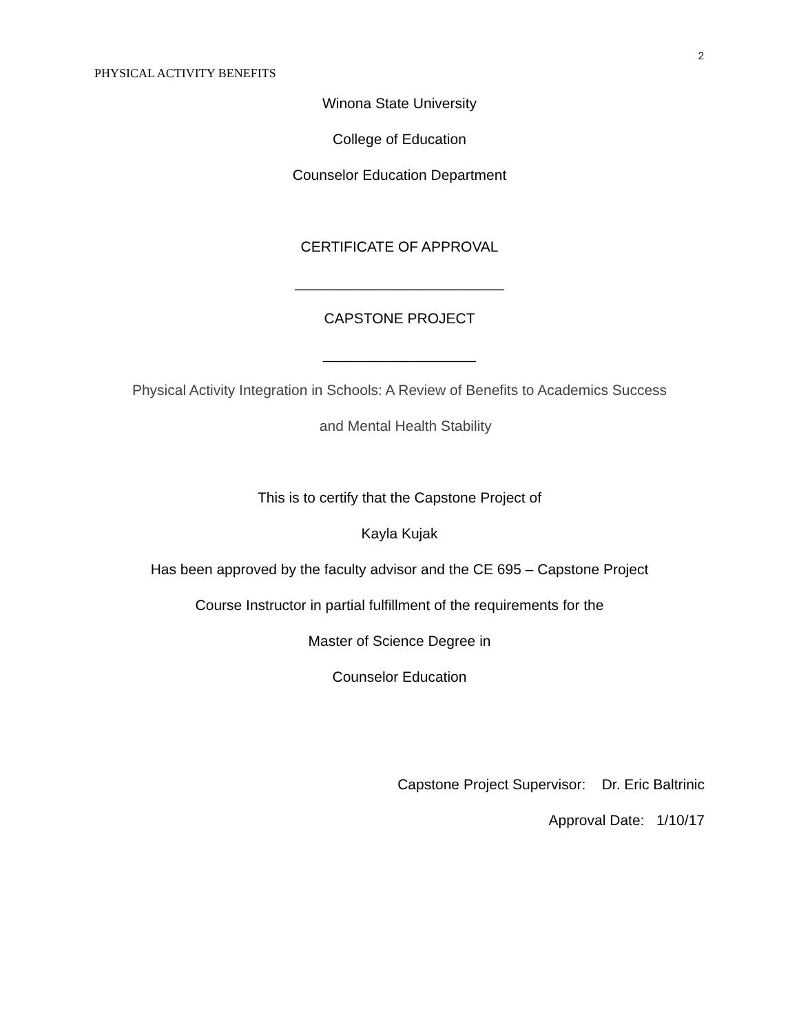2
PHYSICAL ACTIVITY BENEFITS
Winona State University
College of Education
Counselor Education Department
CERTIFICATE OF APPROVAL
__________________________
CAPSTONE PROJECT
___________________
Physical Activity Integration in Schools: A Review of Benefits to Academics Success
and Mental Health Stability
This is to certify that the Capstone Project of
Kayla Kujak
Has been approved by the faculty advisor and the CE 695 – Capstone Project
Course Instructor in partial fulfillment of the requirements for the
Master of Science Degree in
Counselor Education
Capstone Project Supervisor: Dr. Eric Baltrinic
Approval Date: 1/10/17